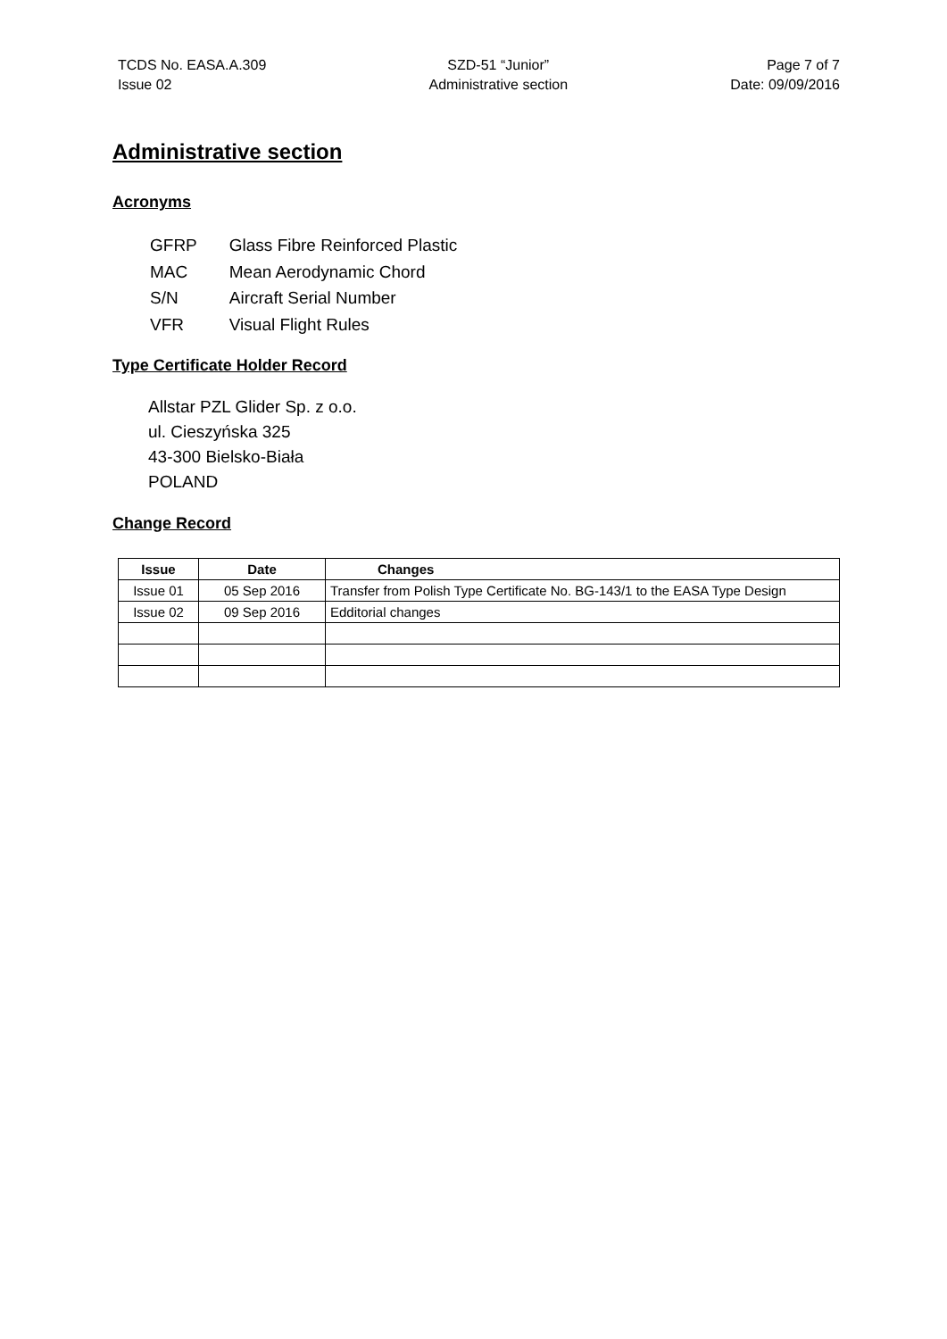TCDS No. EASA.A.309
Issue 02
SZD-51 “Junior”
Administrative section
Page 7 of 7
Date: 09/09/2016
Administrative section
Acronyms
| GFRP | Glass Fibre Reinforced Plastic |
| MAC | Mean Aerodynamic Chord |
| S/N | Aircraft Serial Number |
| VFR | Visual Flight Rules |
Type Certificate Holder Record
Allstar PZL Glider Sp. z o.o.
ul. Cieszyńska 325
43-300 Bielsko-Biała
POLAND
Change Record
| Issue | Date | Changes |
| --- | --- | --- |
| Issue 01 | 05 Sep 2016 | Transfer from Polish Type Certificate No. BG-143/1 to the EASA Type Design |
| Issue 02 | 09 Sep 2016 | Edditorial changes |